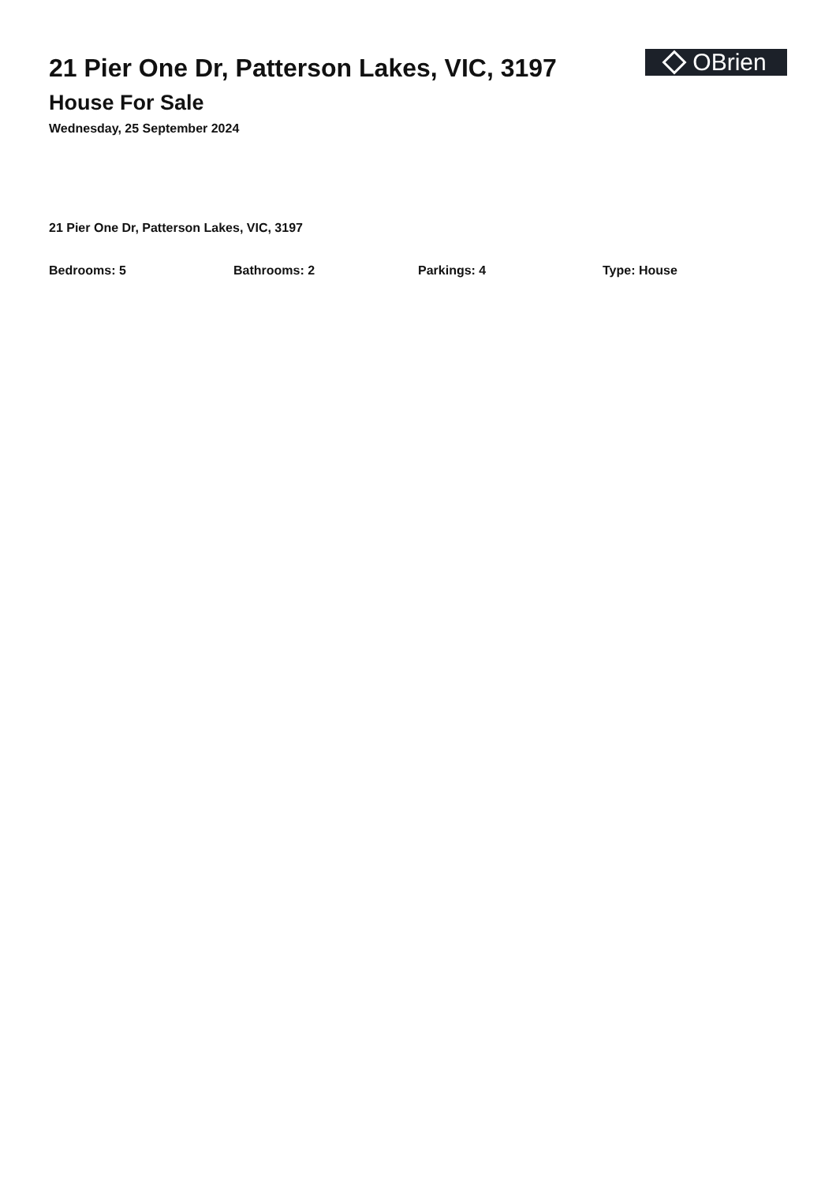21 Pier One Dr, Patterson Lakes, VIC, 3197
House For Sale
Wednesday, 25 September 2024
OBrien
21 Pier One Dr, Patterson Lakes, VIC, 3197
Bedrooms: 5 Bathrooms: 2 Parkings: 4 Type: House